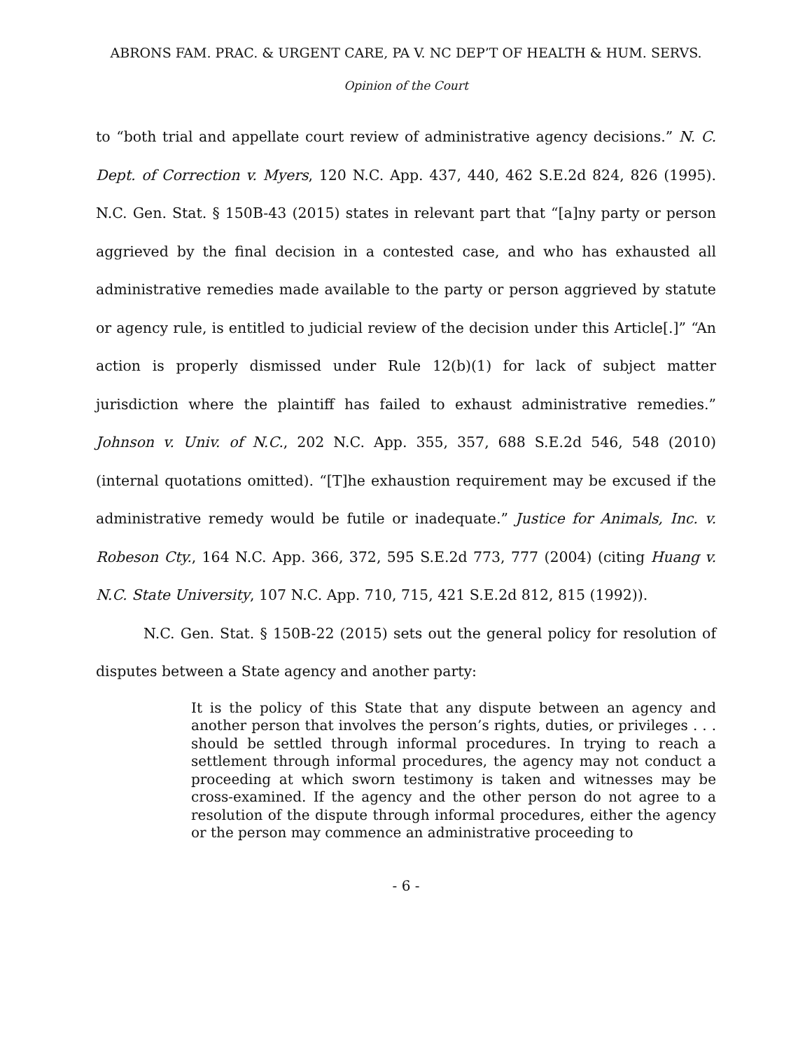ABRONS FAM. PRAC. & URGENT CARE, PA V. NC DEP’T OF HEALTH & HUM. SERVS.
Opinion of the Court
to “both trial and appellate court review of administrative agency decisions.” N. C. Dept. of Correction v. Myers, 120 N.C. App. 437, 440, 462 S.E.2d 824, 826 (1995). N.C. Gen. Stat. § 150B-43 (2015) states in relevant part that “[a]ny party or person aggrieved by the final decision in a contested case, and who has exhausted all administrative remedies made available to the party or person aggrieved by statute or agency rule, is entitled to judicial review of the decision under this Article[.]” “An action is properly dismissed under Rule 12(b)(1) for lack of subject matter jurisdiction where the plaintiff has failed to exhaust administrative remedies.” Johnson v. Univ. of N.C., 202 N.C. App. 355, 357, 688 S.E.2d 546, 548 (2010) (internal quotations omitted). “[T]he exhaustion requirement may be excused if the administrative remedy would be futile or inadequate.” Justice for Animals, Inc. v. Robeson Cty., 164 N.C. App. 366, 372, 595 S.E.2d 773, 777 (2004) (citing Huang v. N.C. State University, 107 N.C. App. 710, 715, 421 S.E.2d 812, 815 (1992)).
N.C. Gen. Stat. § 150B-22 (2015) sets out the general policy for resolution of disputes between a State agency and another party:
It is the policy of this State that any dispute between an agency and another person that involves the person’s rights, duties, or privileges . . . should be settled through informal procedures. In trying to reach a settlement through informal procedures, the agency may not conduct a proceeding at which sworn testimony is taken and witnesses may be cross-examined. If the agency and the other person do not agree to a resolution of the dispute through informal procedures, either the agency or the person may commence an administrative proceeding to
- 6 -